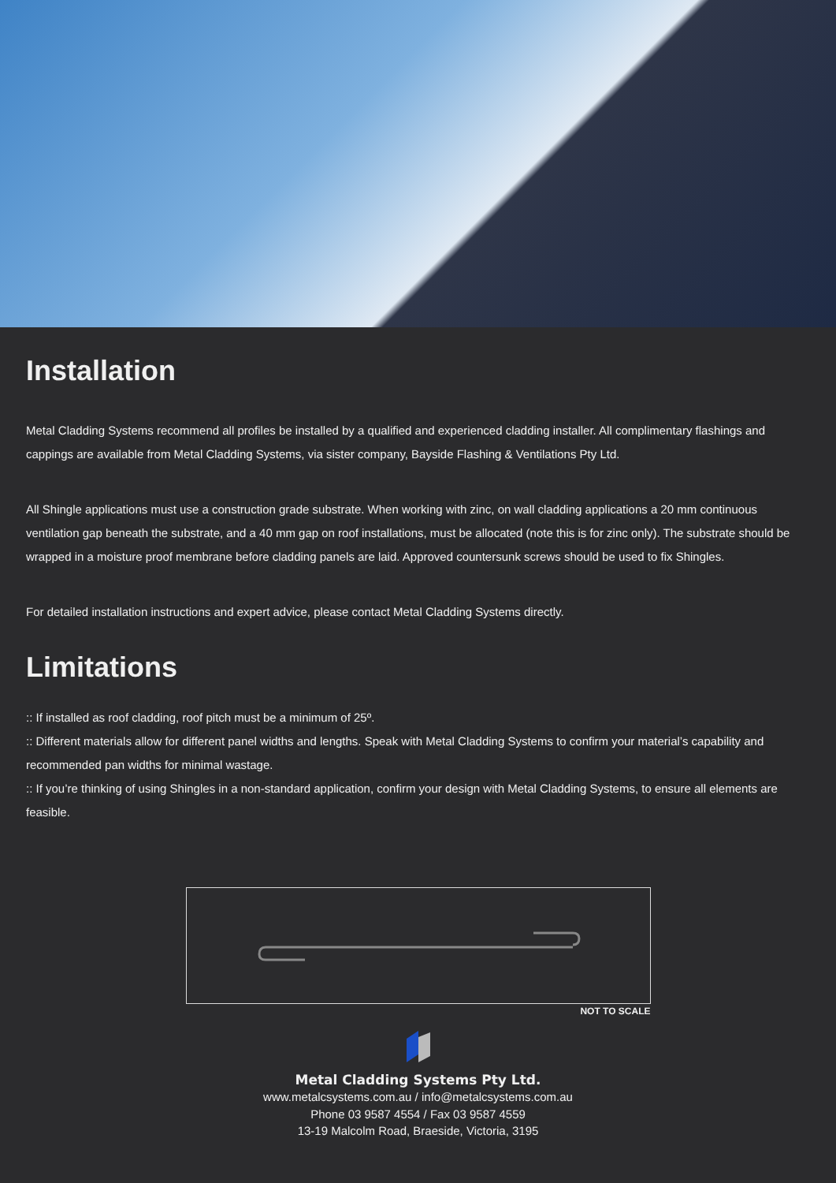Installation
Metal Cladding Systems recommend all profiles be installed by a qualified and experienced cladding installer. All complimentary flashings and cappings are available from Metal Cladding Systems, via sister company, Bayside Flashing & Ventilations Pty Ltd.
All Shingle applications must use a construction grade substrate. When working with zinc, on wall cladding applications a 20 mm continuous ventilation gap beneath the substrate, and a 40 mm gap on roof installations, must be allocated (note this is for zinc only). The substrate should be wrapped in a moisture proof membrane before cladding panels are laid. Approved countersunk screws should be used to fix Shingles.
For detailed installation instructions and expert advice, please contact Metal Cladding Systems directly.
Limitations
:: If installed as roof cladding, roof pitch must be a minimum of 25º.
:: Different materials allow for different panel widths and lengths. Speak with Metal Cladding Systems to confirm your material’s capability and recommended pan widths for minimal wastage.
:: If you’re thinking of using Shingles in a non-standard application, confirm your design with Metal Cladding Systems, to ensure all elements are feasible.
NOT TO SCALE
Metal Cladding Systems Pty Ltd.
www.metalcsystems.com.au / info@metalcsystems.com.au
Phone 03 9587 4554 / Fax 03 9587 4559
13-19 Malcolm Road, Braeside, Victoria, 3195